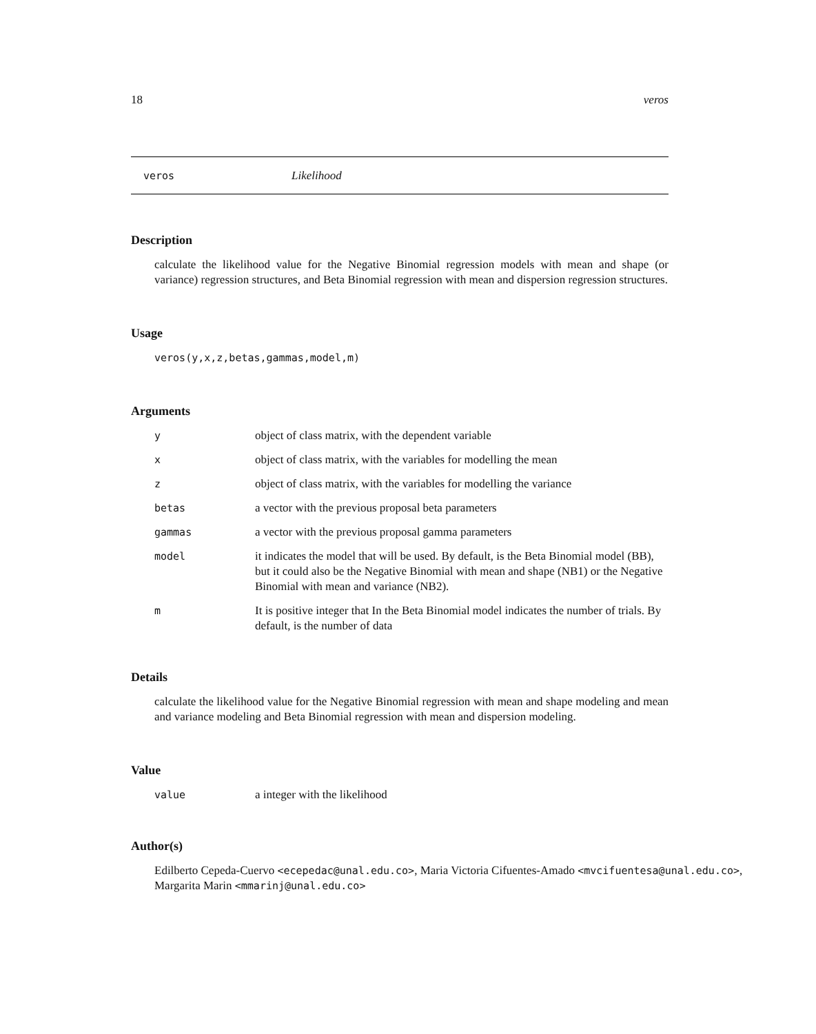18 veros
veros Likelihood
Description
calculate the likelihood value for the Negative Binomial regression models with mean and shape (or variance) regression structures, and Beta Binomial regression with mean and dispersion regression structures.
Usage
veros(y,x,z,betas,gammas,model,m)
Arguments
| y | object of class matrix, with the dependent variable |
| x | object of class matrix, with the variables for modelling the mean |
| z | object of class matrix, with the variables for modelling the variance |
| betas | a vector with the previous proposal beta parameters |
| gammas | a vector with the previous proposal gamma parameters |
| model | it indicates the model that will be used. By default, is the Beta Binomial model (BB), but it could also be the Negative Binomial with mean and shape (NB1) or the Negative Binomial with mean and variance (NB2). |
| m | It is positive integer that In the Beta Binomial model indicates the number of trials. By default, is the number of data |
Details
calculate the likelihood value for the Negative Binomial regression with mean and shape modeling and mean and variance modeling and Beta Binomial regression with mean and dispersion modeling.
Value
| value | a integer with the likelihood |
Author(s)
Edilberto Cepeda-Cuervo <ecepedac@unal.edu.co>, Maria Victoria Cifuentes-Amado <mvcifuentesa@unal.edu.co>,
Margarita Marin <mmarinj@unal.edu.co>